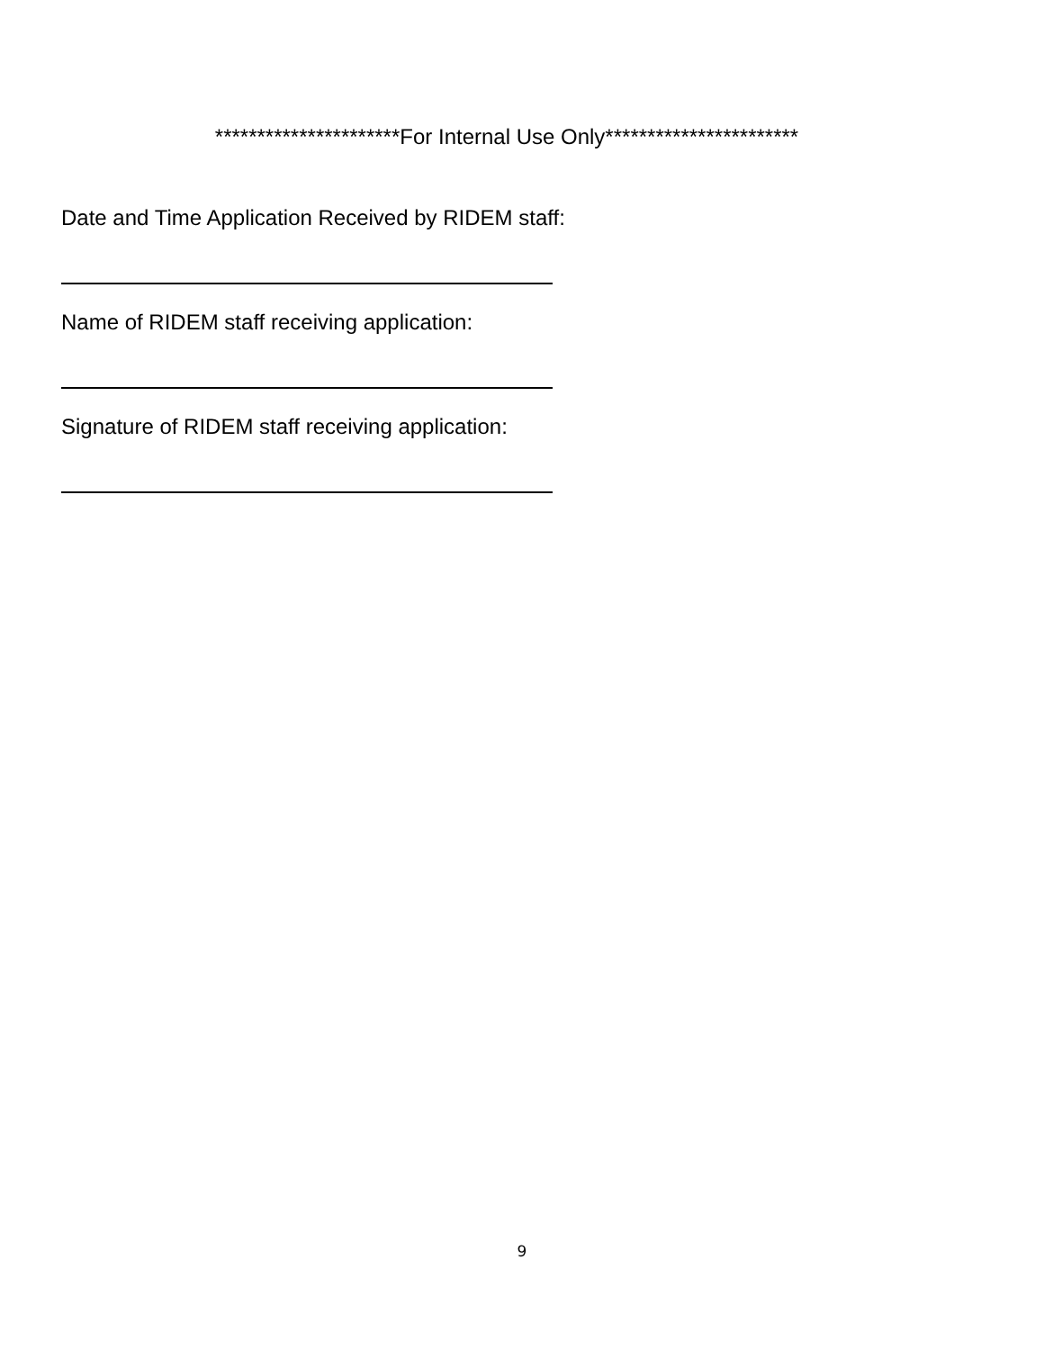**********************For Internal Use Only***********************
Date and Time Application Received by RIDEM staff:
Name of RIDEM staff receiving application:
Signature of RIDEM staff receiving application:
9